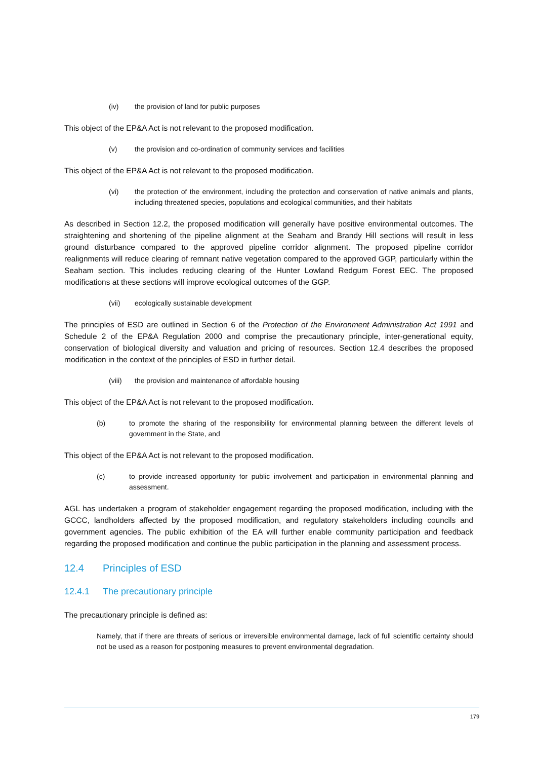(iv) the provision of land for public purposes
This object of the EP&A Act is not relevant to the proposed modification.
(v) the provision and co-ordination of community services and facilities
This object of the EP&A Act is not relevant to the proposed modification.
(vi) the protection of the environment, including the protection and conservation of native animals and plants, including threatened species, populations and ecological communities, and their habitats
As described in Section 12.2, the proposed modification will generally have positive environmental outcomes. The straightening and shortening of the pipeline alignment at the Seaham and Brandy Hill sections will result in less ground disturbance compared to the approved pipeline corridor alignment. The proposed pipeline corridor realignments will reduce clearing of remnant native vegetation compared to the approved GGP, particularly within the Seaham section. This includes reducing clearing of the Hunter Lowland Redgum Forest EEC. The proposed modifications at these sections will improve ecological outcomes of the GGP.
(vii) ecologically sustainable development
The principles of ESD are outlined in Section 6 of the Protection of the Environment Administration Act 1991 and Schedule 2 of the EP&A Regulation 2000 and comprise the precautionary principle, inter-generational equity, conservation of biological diversity and valuation and pricing of resources. Section 12.4 describes the proposed modification in the context of the principles of ESD in further detail.
(viii) the provision and maintenance of affordable housing
This object of the EP&A Act is not relevant to the proposed modification.
(b) to promote the sharing of the responsibility for environmental planning between the different levels of government in the State, and
This object of the EP&A Act is not relevant to the proposed modification.
(c) to provide increased opportunity for public involvement and participation in environmental planning and assessment.
AGL has undertaken a program of stakeholder engagement regarding the proposed modification, including with the GCCC, landholders affected by the proposed modification, and regulatory stakeholders including councils and government agencies. The public exhibition of the EA will further enable community participation and feedback regarding the proposed modification and continue the public participation in the planning and assessment process.
12.4 Principles of ESD
12.4.1 The precautionary principle
The precautionary principle is defined as:
Namely, that if there are threats of serious or irreversible environmental damage, lack of full scientific certainty should not be used as a reason for postponing measures to prevent environmental degradation.
179